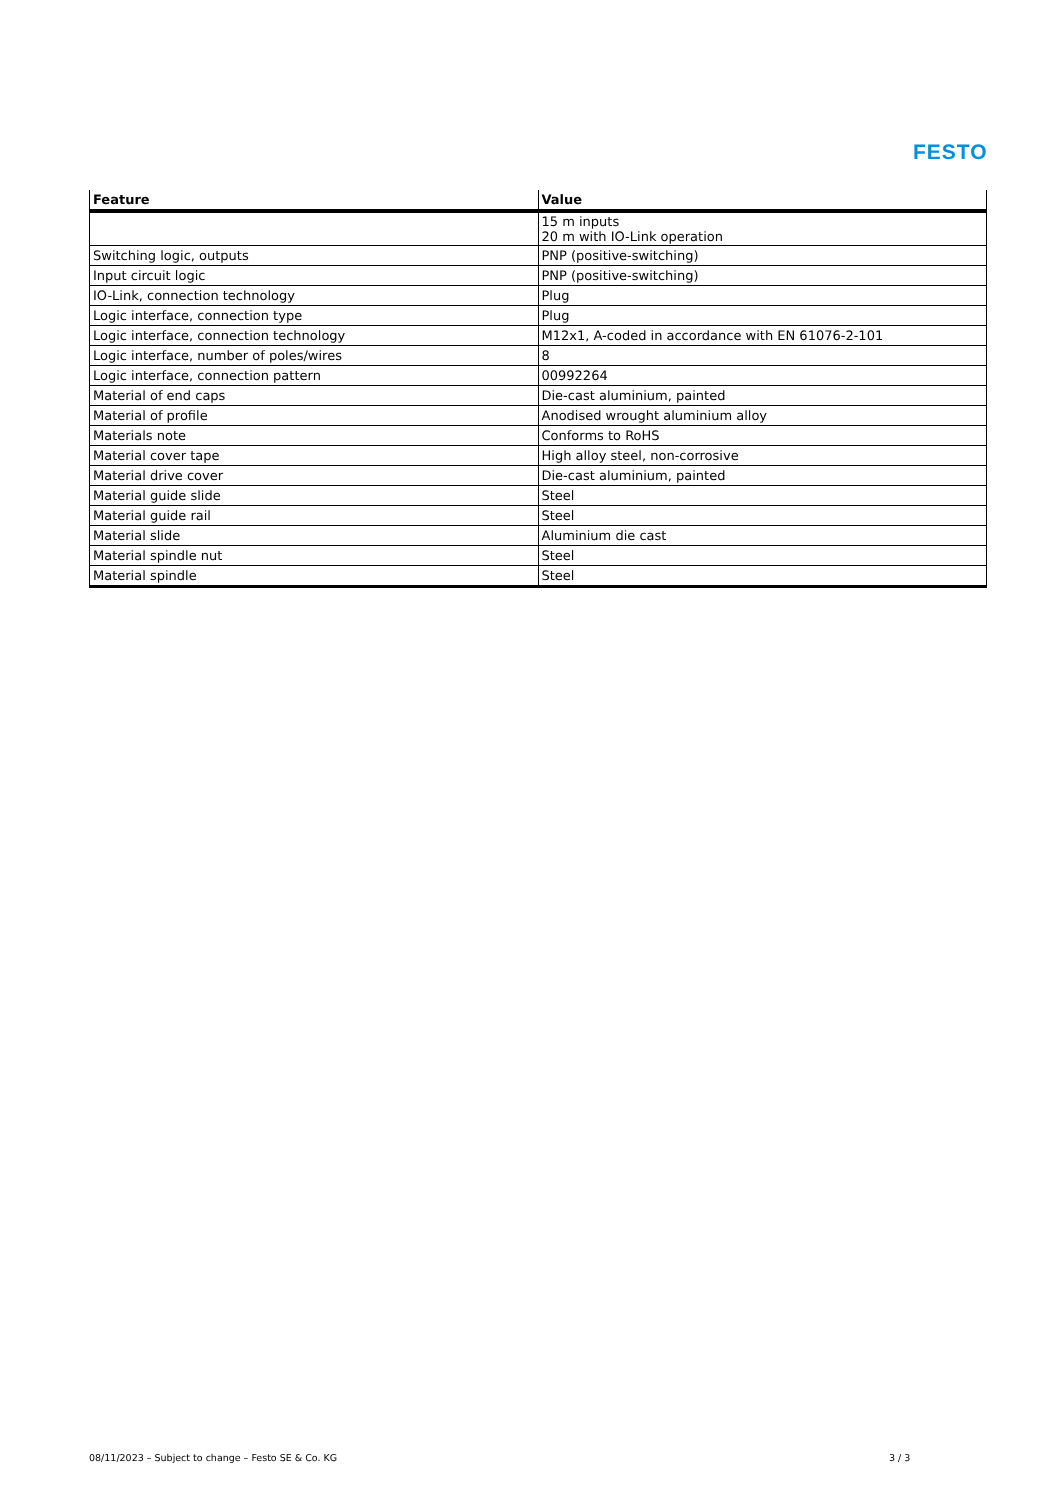FESTO
| Feature | Value |
| --- | --- |
| | 15 m inputs 20 m with IO-Link operation |
| Switching logic, outputs | PNP (positive-switching) |
| Input circuit logic | PNP (positive-switching) |
| IO-Link, connection technology | Plug |
| Logic interface, connection type | Plug |
| Logic interface, connection technology | M12x1, A-coded in accordance with EN 61076-2-101 |
| Logic interface, number of poles/wires | 8 |
| Logic interface, connection pattern | 00992264 |
| Material of end caps | Die-cast aluminium, painted |
| Material of profile | Anodised wrought aluminium alloy |
| Materials note | Conforms to RoHS |
| Material cover tape | High alloy steel, non-corrosive |
| Material drive cover | Die-cast aluminium, painted |
| Material guide slide | Steel |
| Material guide rail | Steel |
| Material slide | Aluminium die cast |
| Material spindle nut | Steel |
| Material spindle | Steel |
08/11/2023 – Subject to change – Festo SE & Co. KG
3 / 3